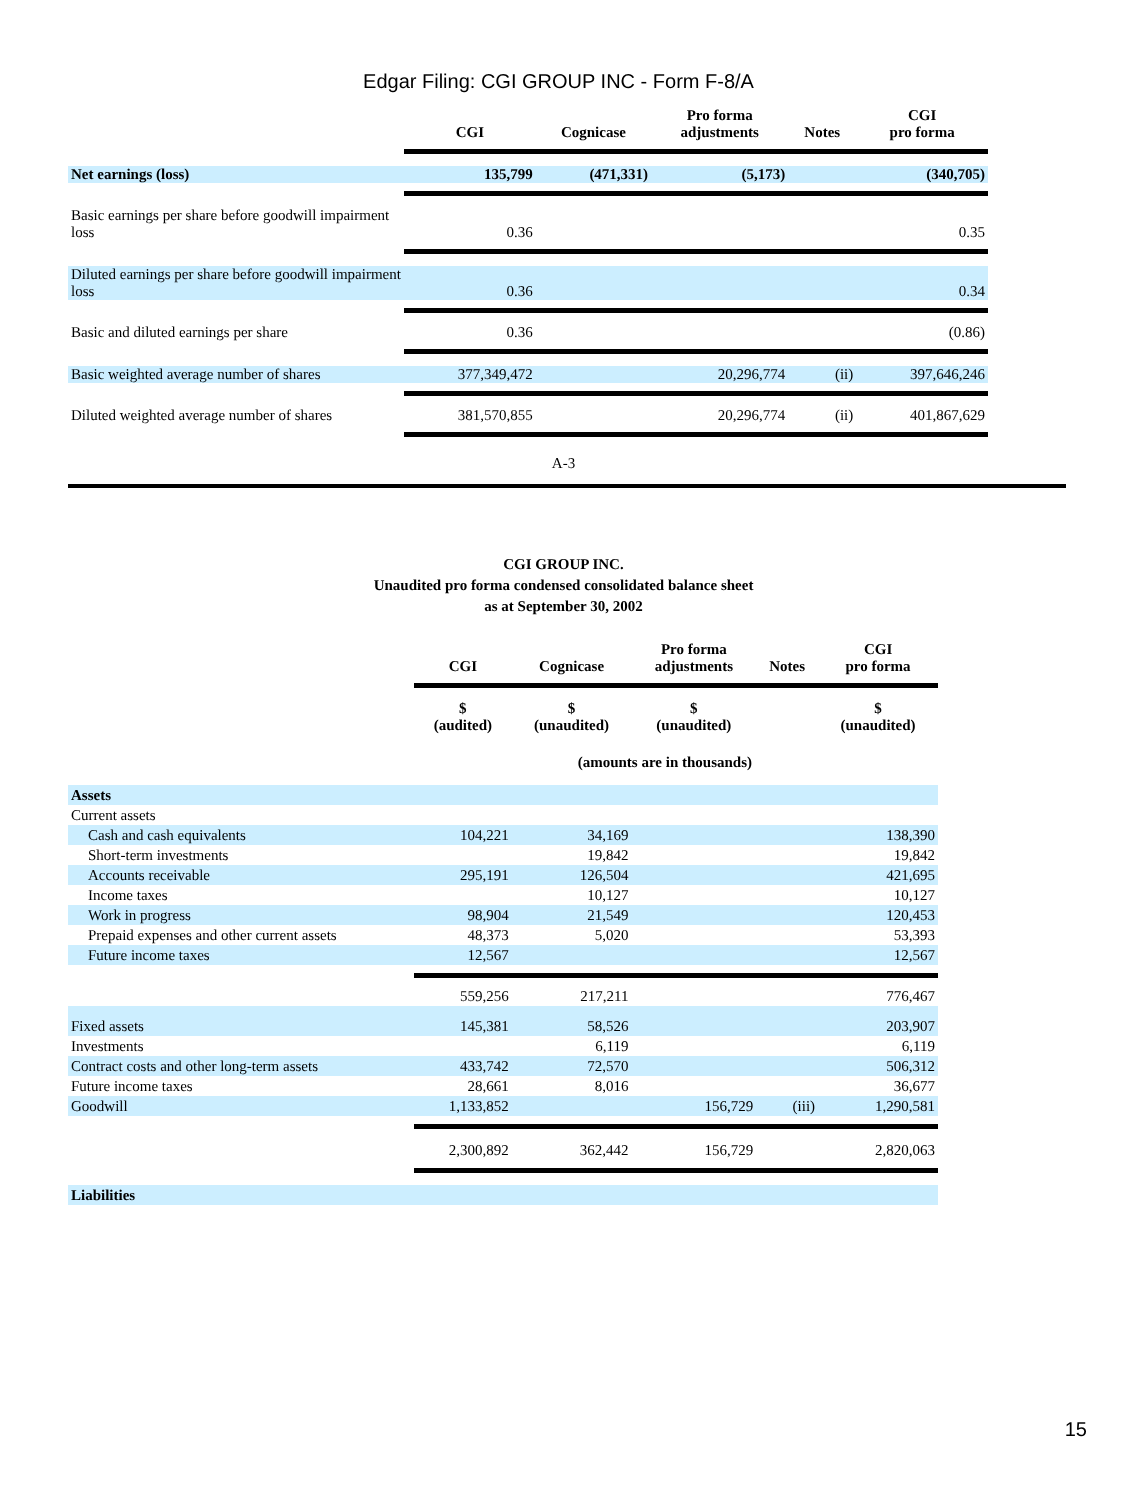Edgar Filing: CGI GROUP INC - Form F-8/A
| | CGI | Cognicase | Pro forma adjustments | Notes | CGI pro forma |
| --- | --- | --- | --- | --- | --- |
| Net earnings (loss) | 135,799 | (471,331) | (5,173) | | (340,705) |
| Basic earnings per share before goodwill impairment loss | 0.36 | | | | 0.35 |
| Diluted earnings per share before goodwill impairment loss | 0.36 | | | | 0.34 |
| Basic and diluted earnings per share | 0.36 | | | | (0.86) |
| Basic weighted average number of shares | 377,349,472 | | 20,296,774 | (ii) | 397,646,246 |
| Diluted weighted average number of shares | 381,570,855 | | 20,296,774 | (ii) | 401,867,629 |
A-3
CGI GROUP INC.
Unaudited pro forma condensed consolidated balance sheet
as at September 30, 2002
| | CGI | Cognicase | Pro forma adjustments | Notes | CGI pro forma |
| --- | --- | --- | --- | --- | --- |
| | $ (audited) | $ (unaudited) | $ (unaudited) | | $ (unaudited) |
| | | (amounts are in thousands) | | | |
| Assets | | | | | |
| Current assets | | | | | |
| Cash and cash equivalents | 104,221 | 34,169 | | | 138,390 |
| Short-term investments | | 19,842 | | | 19,842 |
| Accounts receivable | 295,191 | 126,504 | | | 421,695 |
| Income taxes | | 10,127 | | | 10,127 |
| Work in progress | 98,904 | 21,549 | | | 120,453 |
| Prepaid expenses and other current assets | 48,373 | 5,020 | | | 53,393 |
| Future income taxes | 12,567 | | | | 12,567 |
| | 559,256 | 217,211 | | | 776,467 |
| Fixed assets | 145,381 | 58,526 | | | 203,907 |
| Investments | | 6,119 | | | 6,119 |
| Contract costs and other long-term assets | 433,742 | 72,570 | | | 506,312 |
| Future income taxes | 28,661 | 8,016 | | | 36,677 |
| Goodwill | 1,133,852 | | 156,729 | (iii) | 1,290,581 |
| | 2,300,892 | 362,442 | 156,729 | | 2,820,063 |
| Liabilities | | | | | |
15